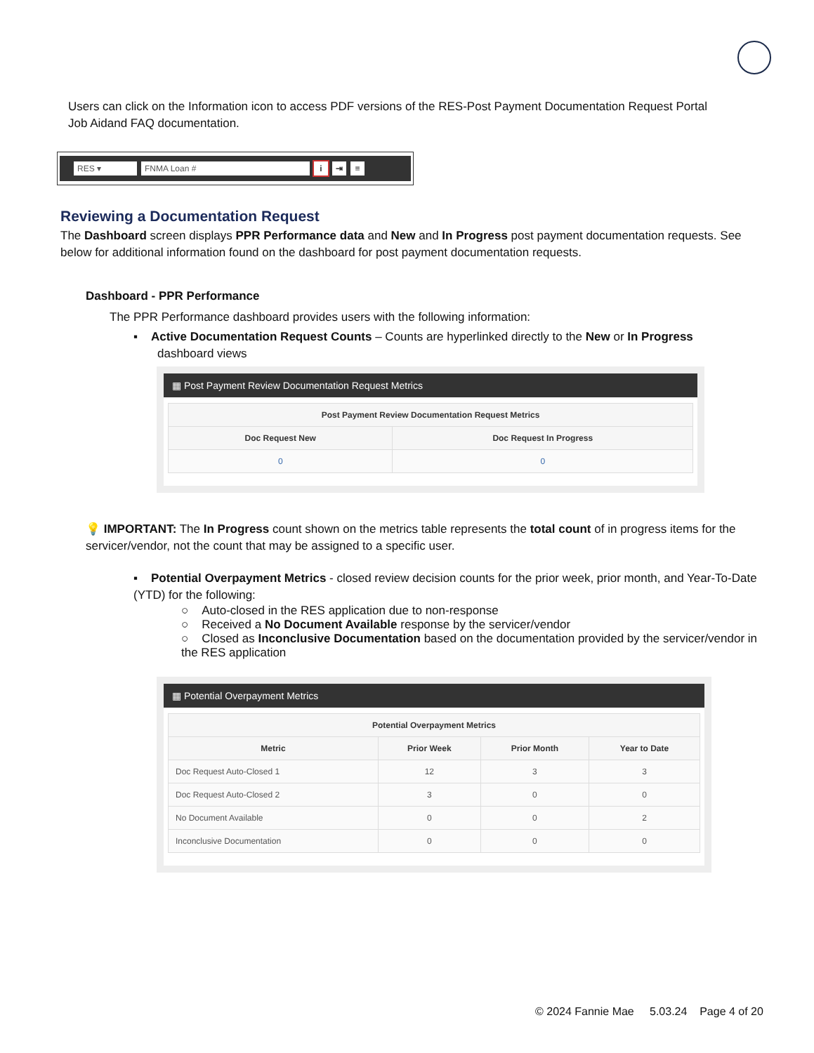Users can click on the Information icon to access PDF versions of the RES-Post Payment Documentation Request Portal Job Aidand FAQ documentation.
RES ▾ FNMA Loan # i ⇥ ≡
Reviewing a Documentation Request
The Dashboard screen displays PPR Performance data and New and In Progress post payment documentation requests. See below for additional information found on the dashboard for post payment documentation requests.
Dashboard - PPR Performance
The PPR Performance dashboard provides users with the following information:
▪ Active Documentation Request Counts – Counts are hyperlinked directly to the New or In Progress
dashboard views
▦ Post Payment Review Documentation Request Metrics
| Post Payment Review Documentation Request Metrics | |
| --- | --- |
| Doc Request New | Doc Request In Progress |
| 0 | 0 |
💡 IMPORTANT: The In Progress count shown on the metrics table represents the total count of in progress items for the servicer/vendor, not the count that may be assigned to a specific user.
▪ Potential Overpayment Metrics - closed review decision counts for the prior week, prior month, and Year-To-Date (YTD) for the following:
○ Auto-closed in the RES application due to non-response
○ Received a No Document Available response by the servicer/vendor
○ Closed as Inconclusive Documentation based on the documentation provided by the servicer/vendor in the RES application
▦ Potential Overpayment Metrics
| Potential Overpayment Metrics | | | |
| --- | --- | --- | --- |
| Metric | Prior Week | Prior Month | Year to Date |
| Doc Request Auto-Closed 1 | 12 | 3 | 3 |
| Doc Request Auto-Closed 2 | 3 | 0 | 0 |
| No Document Available | 0 | 0 | 2 |
| Inconclusive Documentation | 0 | 0 | 0 |
© 2024 Fannie Mae 5.03.24 Page 4 of 20